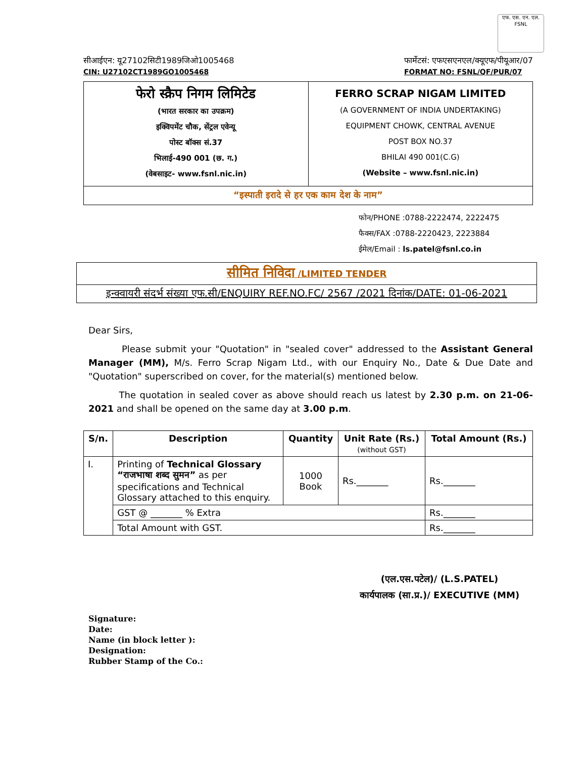एफ. एस. एन. एल.
FSNL
सीआईएन: यू27102सिटी1989जिओ1005468
CIN: U27102CT1989GO1005468
फार्मेटसं: एफएसएनएल/क्यूएफ/पीयूआर/07
FORMAT NO: FSNL/QF/PUR/07
फेरो स्क्रैप निगम लिमिटेड
(भारत सरकार का उपक्रम)
इक्विपमेंट चौक, सेंट्रल एवेन्यू
पोस्ट बॉक्स सं.37
भिलाई-490 001 (छ. ग.)
(वेबसाइट- www.fsnl.nic.in)
FERRO SCRAP NIGAM LIMITED
(A GOVERNMENT OF INDIA UNDERTAKING)
EQUIPMENT CHOWK, CENTRAL AVENUE
POST BOX NO.37
BHILAI 490 001(C.G)
(Website – www.fsnl.nic.in)
“इस्पाती इरादे से हर एक काम देश के नाम”
फोन/PHONE :0788-2222474, 2222475
फैक्स/FAX :0788-2220423, 2223884
ईमेल/Email : ls.patel@fsnl.co.in
सीमित निविदा /LIMITED TENDER
इन्क्वायरी संदर्भ संख्या एफ.सी/ENQUIRY REF.NO.FC/ 2567 /2021 दिनांक/DATE: 01-06-2021
Dear Sirs,
Please submit your "Quotation" in "sealed cover" addressed to the Assistant General Manager (MM), M/s. Ferro Scrap Nigam Ltd., with our Enquiry No., Date & Due Date and "Quotation" superscribed on cover, for the material(s) mentioned below.
The quotation in sealed cover as above should reach us latest by 2.30 p.m. on 21-06-2021 and shall be opened on the same day at 3.00 p.m.
| S/n. | Description | Quantity | Unit Rate (Rs.) (without GST) | Total Amount (Rs.) |
| --- | --- | --- | --- | --- |
| I. | Printing of Technical Glossary “राजभाषा शब्द सुमन” as per specifications and Technical Glossary attached to this enquiry. | 1000 Book | Rs._______ | Rs._______ |
| | GST @ _______ % Extra | | | Rs._______ |
| | Total Amount with GST. | | | Rs._______ |
(एल.एस.पटेल)/ (L.S.PATEL)
कार्यपालक (सा.प्र.)/ EXECUTIVE (MM)
Signature:
Date:
Name (in block letter ):
Designation:
Rubber Stamp of the Co.: